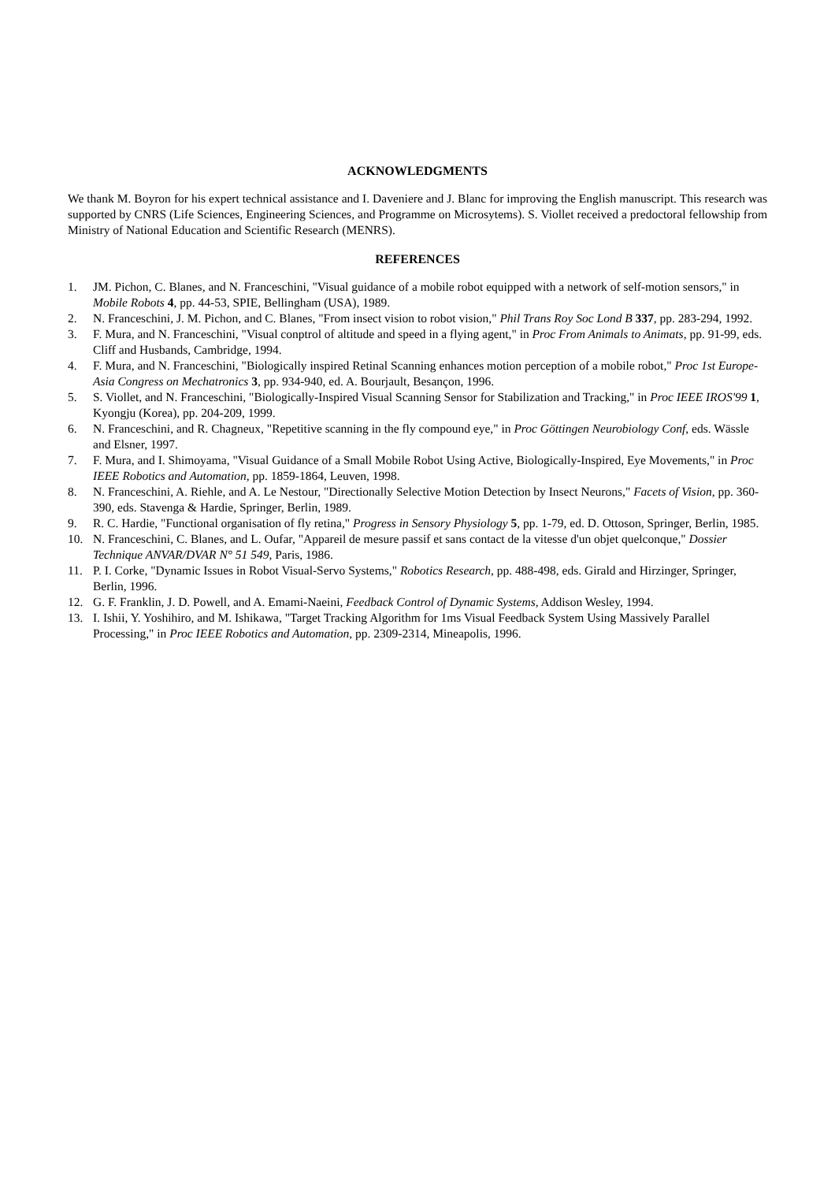ACKNOWLEDGMENTS
We thank M. Boyron for his expert technical assistance and I. Daveniere and J. Blanc for improving the English manuscript. This research was supported by CNRS (Life Sciences, Engineering Sciences, and Programme on Microsytems). S. Viollet received a predoctoral fellowship from Ministry of National Education and Scientific Research (MENRS).
REFERENCES
1. JM. Pichon, C. Blanes, and N. Franceschini, "Visual guidance of a mobile robot equipped with a network of self-motion sensors," in Mobile Robots 4, pp. 44-53, SPIE, Bellingham (USA), 1989.
2. N. Franceschini, J. M. Pichon, and C. Blanes, "From insect vision to robot vision," Phil Trans Roy Soc Lond B 337, pp. 283-294, 1992.
3. F. Mura, and N. Franceschini, "Visual conptrol of altitude and speed in a flying agent," in Proc From Animals to Animats, pp. 91-99, eds. Cliff and Husbands, Cambridge, 1994.
4. F. Mura, and N. Franceschini, "Biologically inspired Retinal Scanning enhances motion perception of a mobile robot," Proc 1st Europe-Asia Congress on Mechatronics 3, pp. 934-940, ed. A. Bourjault, Besançon, 1996.
5. S. Viollet, and N. Franceschini, "Biologically-Inspired Visual Scanning Sensor for Stabilization and Tracking," in Proc IEEE IROS'99 1, Kyongju (Korea), pp. 204-209, 1999.
6. N. Franceschini, and R. Chagneux, "Repetitive scanning in the fly compound eye," in Proc Göttingen Neurobiology Conf, eds. Wässle and Elsner, 1997.
7. F. Mura, and I. Shimoyama, "Visual Guidance of a Small Mobile Robot Using Active, Biologically-Inspired, Eye Movements," in Proc IEEE Robotics and Automation, pp. 1859-1864, Leuven, 1998.
8. N. Franceschini, A. Riehle, and A. Le Nestour, "Directionally Selective Motion Detection by Insect Neurons," Facets of Vision, pp. 360-390, eds. Stavenga & Hardie, Springer, Berlin, 1989.
9. R. C. Hardie, "Functional organisation of fly retina," Progress in Sensory Physiology 5, pp. 1-79, ed. D. Ottoson, Springer, Berlin, 1985.
10. N. Franceschini, C. Blanes, and L. Oufar, "Appareil de mesure passif et sans contact de la vitesse d'un objet quelconque," Dossier Technique ANVAR/DVAR N° 51 549, Paris, 1986.
11. P. I. Corke, "Dynamic Issues in Robot Visual-Servo Systems," Robotics Research, pp. 488-498, eds. Girald and Hirzinger, Springer, Berlin, 1996.
12. G. F. Franklin, J. D. Powell, and A. Emami-Naeini, Feedback Control of Dynamic Systems, Addison Wesley, 1994.
13. I. Ishii, Y. Yoshihiro, and M. Ishikawa, "Target Tracking Algorithm for 1ms Visual Feedback System Using Massively Parallel Processing," in Proc IEEE Robotics and Automation, pp. 2309-2314, Mineapolis, 1996.